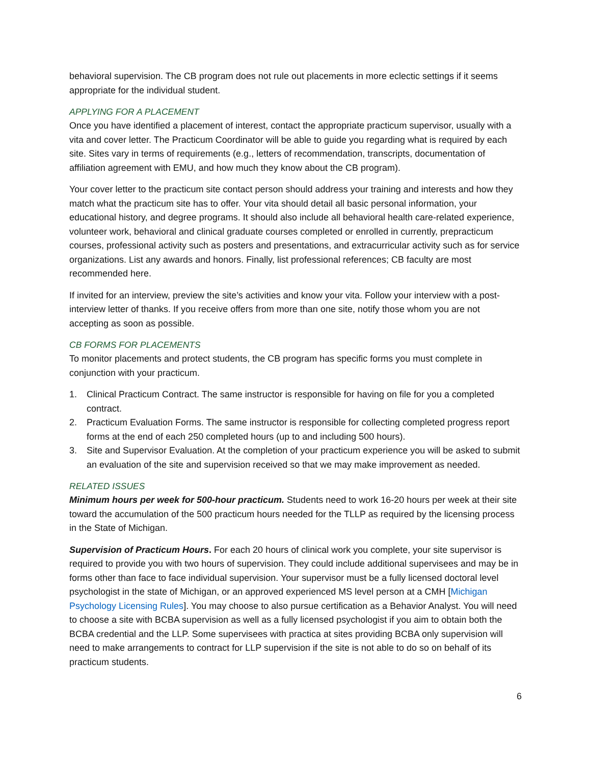behavioral supervision. The CB program does not rule out placements in more eclectic settings if it seems appropriate for the individual student.
APPLYING FOR A PLACEMENT
Once you have identified a placement of interest, contact the appropriate practicum supervisor, usually with a vita and cover letter. The Practicum Coordinator will be able to guide you regarding what is required by each site. Sites vary in terms of requirements (e.g., letters of recommendation, transcripts, documentation of affiliation agreement with EMU, and how much they know about the CB program).
Your cover letter to the practicum site contact person should address your training and interests and how they match what the practicum site has to offer. Your vita should detail all basic personal information, your educational history, and degree programs. It should also include all behavioral health care-related experience, volunteer work, behavioral and clinical graduate courses completed or enrolled in currently, prepracticum courses, professional activity such as posters and presentations, and extracurricular activity such as for service organizations. List any awards and honors. Finally, list professional references; CB faculty are most recommended here.
If invited for an interview, preview the site’s activities and know your vita. Follow your interview with a post-interview letter of thanks. If you receive offers from more than one site, notify those whom you are not accepting as soon as possible.
CB FORMS FOR PLACEMENTS
To monitor placements and protect students, the CB program has specific forms you must complete in conjunction with your practicum.
1. Clinical Practicum Contract. The same instructor is responsible for having on file for you a completed contract.
2. Practicum Evaluation Forms. The same instructor is responsible for collecting completed progress report forms at the end of each 250 completed hours (up to and including 500 hours).
3. Site and Supervisor Evaluation. At the completion of your practicum experience you will be asked to submit an evaluation of the site and supervision received so that we may make improvement as needed.
RELATED ISSUES
Minimum hours per week for 500-hour practicum. Students need to work 16-20 hours per week at their site toward the accumulation of the 500 practicum hours needed for the TLLP as required by the licensing process in the State of Michigan.
Supervision of Practicum Hours. For each 20 hours of clinical work you complete, your site supervisor is required to provide you with two hours of supervision. They could include additional supervisees and may be in forms other than face to face individual supervision. Your supervisor must be a fully licensed doctoral level psychologist in the state of Michigan, or an approved experienced MS level person at a CMH [Michigan Psychology Licensing Rules]. You may choose to also pursue certification as a Behavior Analyst. You will need to choose a site with BCBA supervision as well as a fully licensed psychologist if you aim to obtain both the BCBA credential and the LLP. Some supervisees with practica at sites providing BCBA only supervision will need to make arrangements to contract for LLP supervision if the site is not able to do so on behalf of its practicum students.
6